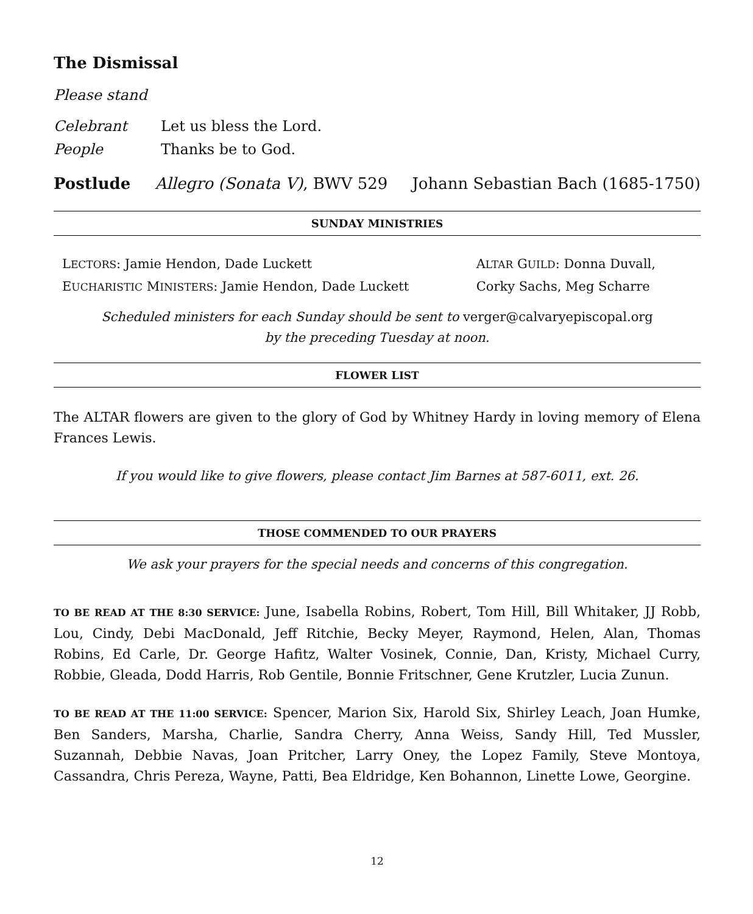The Dismissal
Please stand
Celebrant Let us bless the Lord.
People Thanks be to God.
Postlude Allegro (Sonata V), BWV 529 Johann Sebastian Bach (1685-1750)
SUNDAY MINISTRIES
LECTORS: Jamie Hendon, Dade Luckett
EUCHARISTIC MINISTERS: Jamie Hendon, Dade Luckett
ALTAR GUILD: Donna Duvall,
Corky Sachs, Meg Scharre
Scheduled ministers for each Sunday should be sent to verger@calvaryepiscopal.org
by the preceding Tuesday at noon.
FLOWER LIST
The ALTAR flowers are given to the glory of God by Whitney Hardy in loving memory of Elena Frances Lewis.
If you would like to give flowers, please contact Jim Barnes at 587-6011, ext. 26.
THOSE COMMENDED TO OUR PRAYERS
We ask your prayers for the special needs and concerns of this congregation.
TO BE READ AT THE 8:30 SERVICE: June, Isabella Robins, Robert, Tom Hill, Bill Whitaker, JJ Robb, Lou, Cindy, Debi MacDonald, Jeff Ritchie, Becky Meyer, Raymond, Helen, Alan, Thomas Robins, Ed Carle, Dr. George Hafitz, Walter Vosinek, Connie, Dan, Kristy, Michael Curry, Robbie, Gleada, Dodd Harris, Rob Gentile, Bonnie Fritschner, Gene Krutzler, Lucia Zunun.
TO BE READ AT THE 11:00 SERVICE: Spencer, Marion Six, Harold Six, Shirley Leach, Joan Humke, Ben Sanders, Marsha, Charlie, Sandra Cherry, Anna Weiss, Sandy Hill, Ted Mussler, Suzannah, Debbie Navas, Joan Pritcher, Larry Oney, the Lopez Family, Steve Montoya, Cassandra, Chris Pereza, Wayne, Patti, Bea Eldridge, Ken Bohannon, Linette Lowe, Georgine.
12